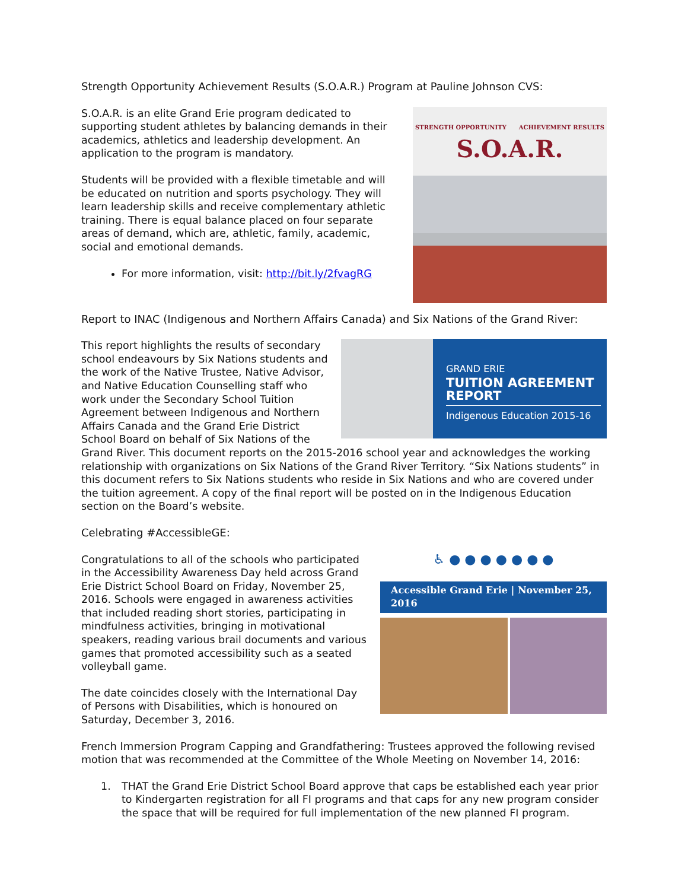Strength Opportunity Achievement Results (S.O.A.R.) Program at Pauline Johnson CVS:
STRENGTH OPPORTUNITY ACHIEVEMENT RESULTS
S.O.A.R.
S.O.A.R. is an elite Grand Erie program dedicated to supporting student athletes by balancing demands in their academics, athletics and leadership development. An application to the program is mandatory.
Students will be provided with a flexible timetable and will be educated on nutrition and sports psychology. They will learn leadership skills and receive complementary athletic training. There is equal balance placed on four separate areas of demand, which are, athletic, family, academic, social and emotional demands.
For more information, visit: http://bit.ly/2fvagRG
Report to INAC (Indigenous and Northern Affairs Canada) and Six Nations of the Grand River:
GRAND ERIE
TUITION AGREEMENT REPORT
Indigenous Education 2015-16
This report highlights the results of secondary school endeavours by Six Nations students and the work of the Native Trustee, Native Advisor, and Native Education Counselling staff who work under the Secondary School Tuition Agreement between Indigenous and Northern Affairs Canada and the Grand Erie District School Board on behalf of Six Nations of the Grand River. This document reports on the 2015-2016 school year and acknowledges the working relationship with organizations on Six Nations of the Grand River Territory. “Six Nations students” in this document refers to Six Nations students who reside in Six Nations and who are covered under the tuition agreement. A copy of the final report will be posted on in the Indigenous Education section on the Board’s website.
Celebrating #AccessibleGE:
♿ ● ● ● ● ● ● ●
Accessible Grand Erie | November 25, 2016
Congratulations to all of the schools who participated in the Accessibility Awareness Day held across Grand Erie District School Board on Friday, November 25, 2016. Schools were engaged in awareness activities that included reading short stories, participating in mindfulness activities, bringing in motivational speakers, reading various brail documents and various games that promoted accessibility such as a seated volleyball game.
The date coincides closely with the International Day of Persons with Disabilities, which is honoured on Saturday, December 3, 2016.
French Immersion Program Capping and Grandfathering: Trustees approved the following revised motion that was recommended at the Committee of the Whole Meeting on November 14, 2016:
1. THAT the Grand Erie District School Board approve that caps be established each year prior to Kindergarten registration for all FI programs and that caps for any new program consider the space that will be required for full implementation of the new planned FI program.